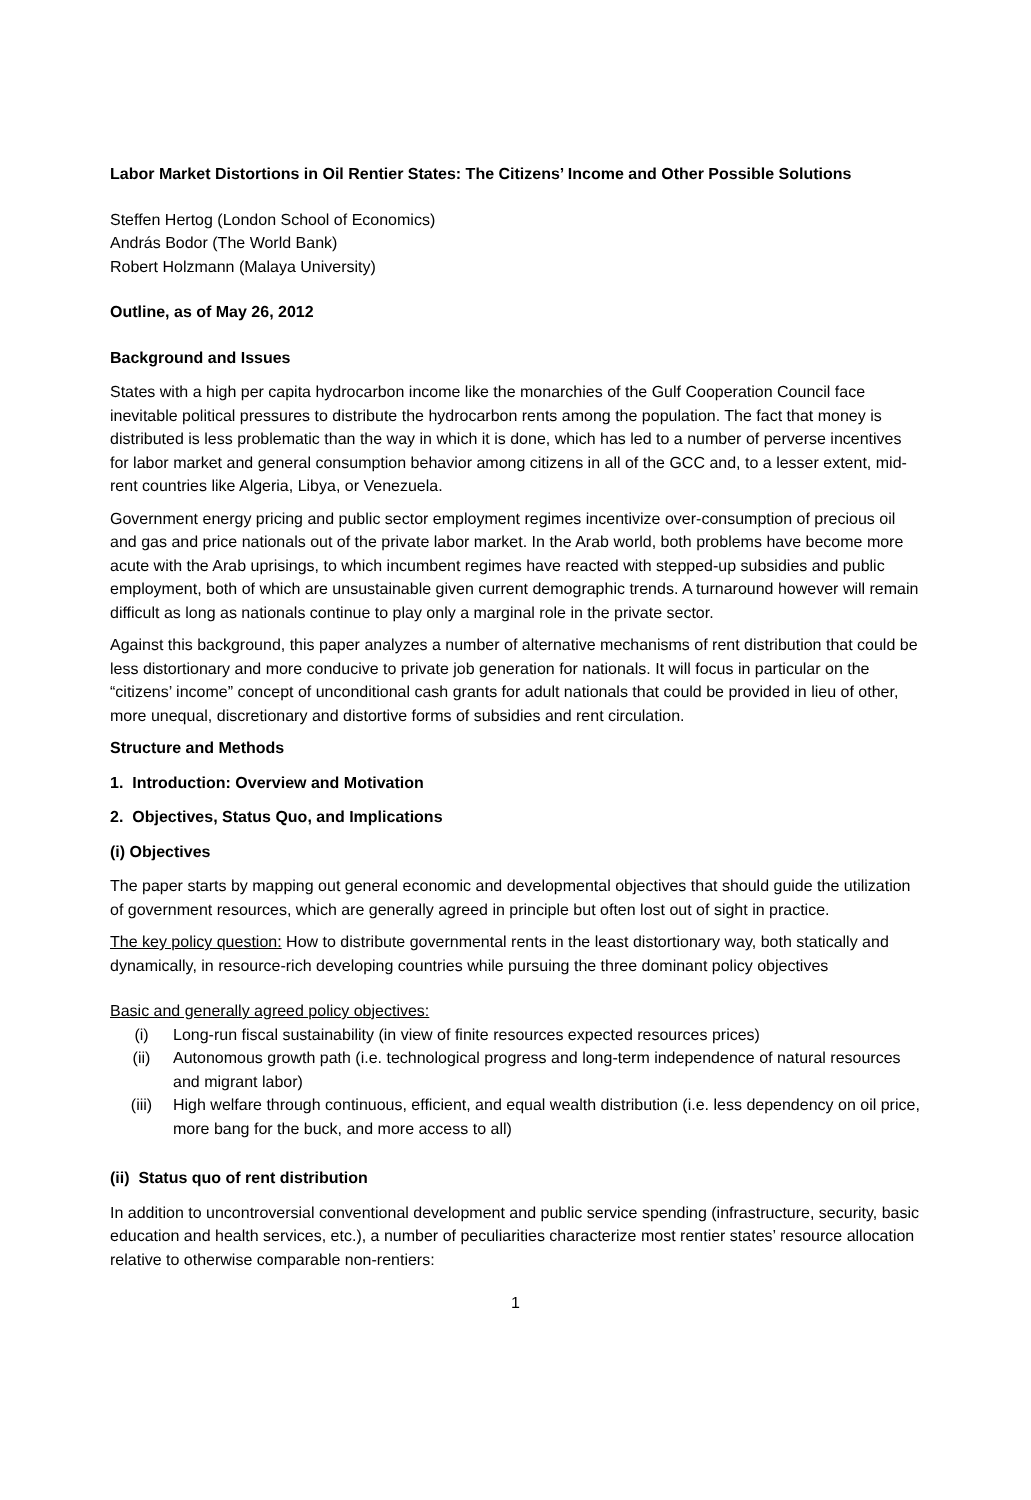Labor Market Distortions in Oil Rentier States: The Citizens’ Income and Other Possible Solutions
Steffen Hertog (London School of Economics)
András Bodor (The World Bank)
Robert Holzmann (Malaya University)
Outline, as of May 26, 2012
Background and Issues
States with a high per capita hydrocarbon income like the monarchies of the Gulf Cooperation Council face inevitable political pressures to distribute the hydrocarbon rents among the population. The fact that money is distributed is less problematic than the way in which it is done, which has led to a number of perverse incentives for labor market and general consumption behavior among citizens in all of the GCC and, to a lesser extent, mid-rent countries like Algeria, Libya, or Venezuela.
Government energy pricing and public sector employment regimes incentivize over-consumption of precious oil and gas and price nationals out of the private labor market. In the Arab world, both problems have become more acute with the Arab uprisings, to which incumbent regimes have reacted with stepped-up subsidies and public employment, both of which are unsustainable given current demographic trends. A turnaround however will remain difficult as long as nationals continue to play only a marginal role in the private sector.
Against this background, this paper analyzes a number of alternative mechanisms of rent distribution that could be less distortionary and more conducive to private job generation for nationals. It will focus in particular on the “citizens’ income” concept of unconditional cash grants for adult nationals that could be provided in lieu of other, more unequal, discretionary and distortive forms of subsidies and rent circulation.
Structure and Methods
1. Introduction: Overview and Motivation
2. Objectives, Status Quo, and Implications
(i) Objectives
The paper starts by mapping out general economic and developmental objectives that should guide the utilization of government resources, which are generally agreed in principle but often lost out of sight in practice.
The key policy question: How to distribute governmental rents in the least distortionary way, both statically and dynamically, in resource-rich developing countries while pursuing the three dominant policy objectives
Basic and generally agreed policy objectives:
(i) Long-run fiscal sustainability (in view of finite resources expected resources prices)
(ii) Autonomous growth path (i.e. technological progress and long-term independence of natural resources and migrant labor)
(iii) High welfare through continuous, efficient, and equal wealth distribution (i.e. less dependency on oil price, more bang for the buck, and more access to all)
(ii) Status quo of rent distribution
In addition to uncontroversial conventional development and public service spending (infrastructure, security, basic education and health services, etc.), a number of peculiarities characterize most rentier states’ resource allocation relative to otherwise comparable non-rentiers:
1